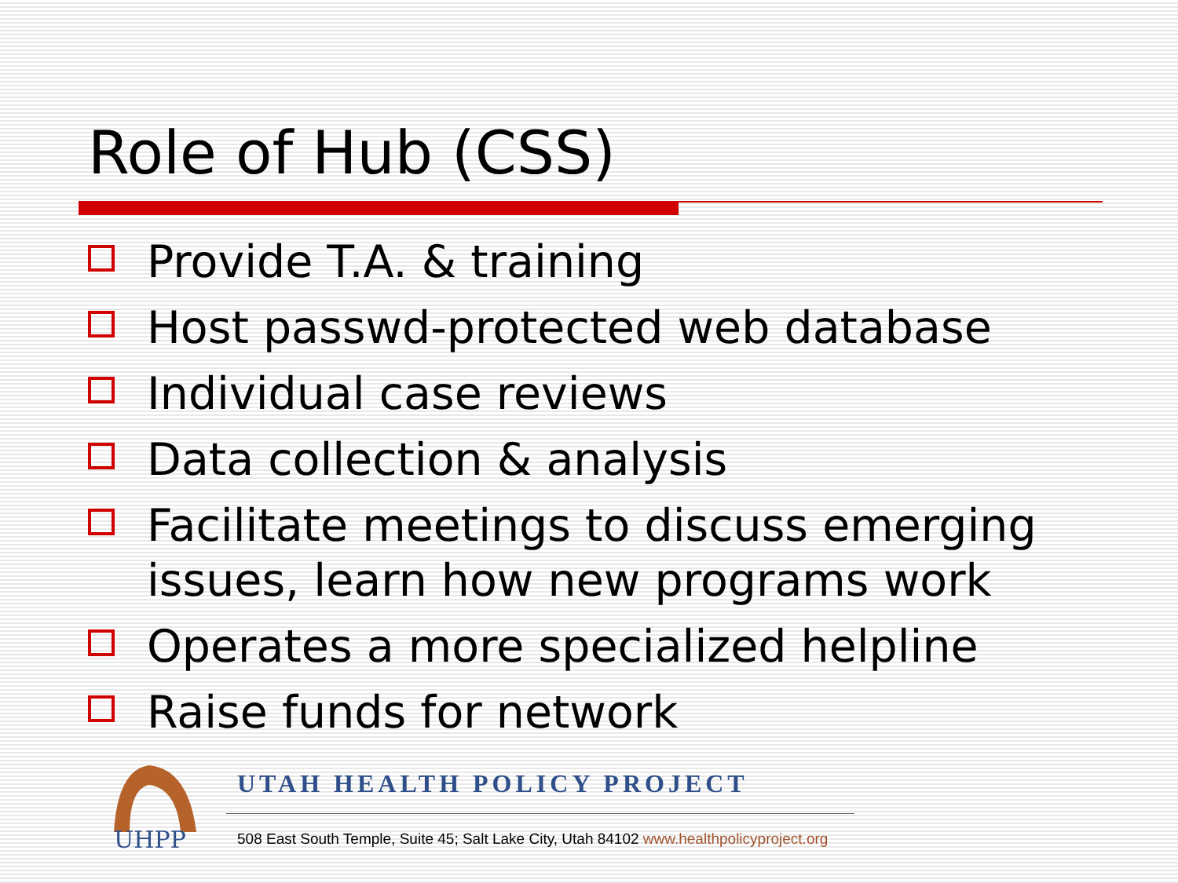Role of Hub (CSS)
Provide T.A. & training
Host passwd-protected web database
Individual case reviews
Data collection & analysis
Facilitate meetings to discuss emerging issues, learn how new programs work
Operates a more specialized helpline
Raise funds for network
UHPP
UTAH HEALTH POLICY PROJECT
508 East South Temple, Suite 45; Salt Lake City, Utah 84102 www.healthpolicyproject.org